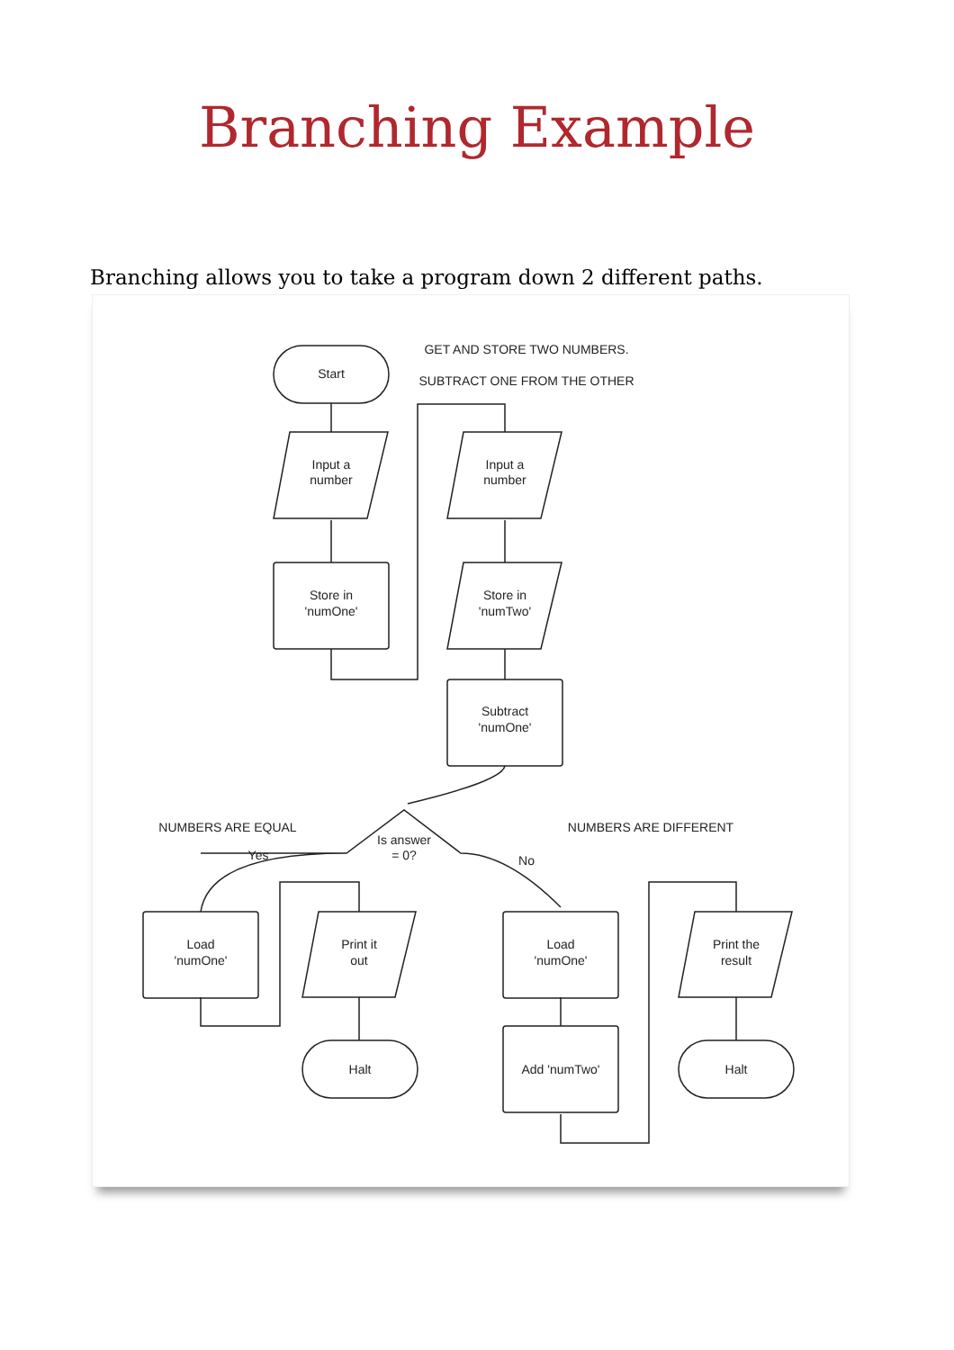Branching Example
Branching allows you to take a program down 2 different paths.
Start
Input a
number
Store in
'numOne'
Input a
number
Store in
'numTwo'
Subtract
'numOne'
GET AND STORE TWO NUMBERS.
SUBTRACT ONE FROM THE OTHER
NUMBERS ARE EQUAL
NUMBERS ARE DIFFERENT
Is answer
= 0?
Yes
No
Load
'numOne'
Print it
out
Halt
Load
'numOne'
Add 'numTwo'
Print the
result
Halt